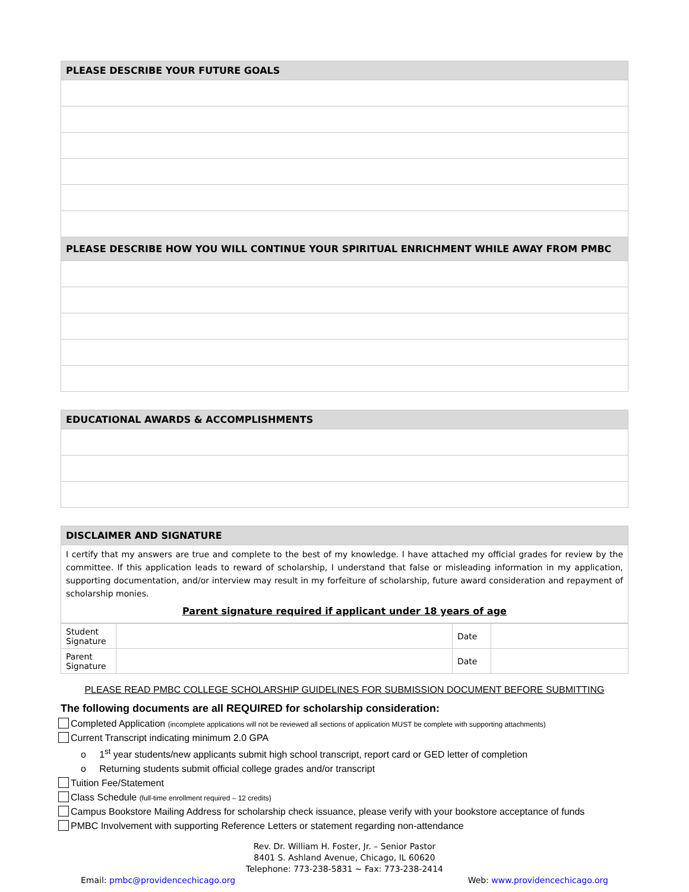| PLEASE DESCRIBE YOUR FUTURE GOALS |
| --- |
| PLEASE DESCRIBE HOW YOU WILL CONTINUE YOUR SPIRITUAL ENRICHMENT WHILE AWAY FROM PMBC |
| EDUCATIONAL AWARDS & ACCOMPLISHMENTS |
| --- |
| DISCLAIMER AND SIGNATURE |
| --- |
| I certify that my answers are true and complete to the best of my knowledge. I have attached my official grades for review by the committee. If this application leads to reward of scholarship, I understand that false or misleading information in my application, supporting documentation, and/or interview may result in my forfeiture of scholarship, future award consideration and repayment of scholarship monies. Parent signature required if applicant under 18 years of age |
| Student Signature | | Date | |
| Parent Signature | | Date | |
PLEASE READ PMBC COLLEGE SCHOLARSHIP GUIDELINES FOR SUBMISSION DOCUMENT BEFORE SUBMITTING
The following documents are all REQUIRED for scholarship consideration:
Completed Application (incomplete applications will not be reviewed all sections of application MUST be complete with supporting attachments)
Current Transcript indicating minimum 2.0 GPA
o 1<sup>st</sup> year students/new applicants submit high school transcript, report card or GED letter of completion
o Returning students submit official college grades and/or transcript
Tuition Fee/Statement
Class Schedule (full-time enrollment required – 12 credits)
Campus Bookstore Mailing Address for scholarship check issuance, please verify with your bookstore acceptance of funds
PMBC Involvement with supporting Reference Letters or statement regarding non-attendance
Rev. Dr. William H. Foster, Jr. – Senior Pastor
8401 S. Ashland Avenue, Chicago, IL 60620
Telephone: 773-238-5831 ~ Fax: 773-238-2414
Email: pmbc@providencechicago.org Web: www.providencechicago.org